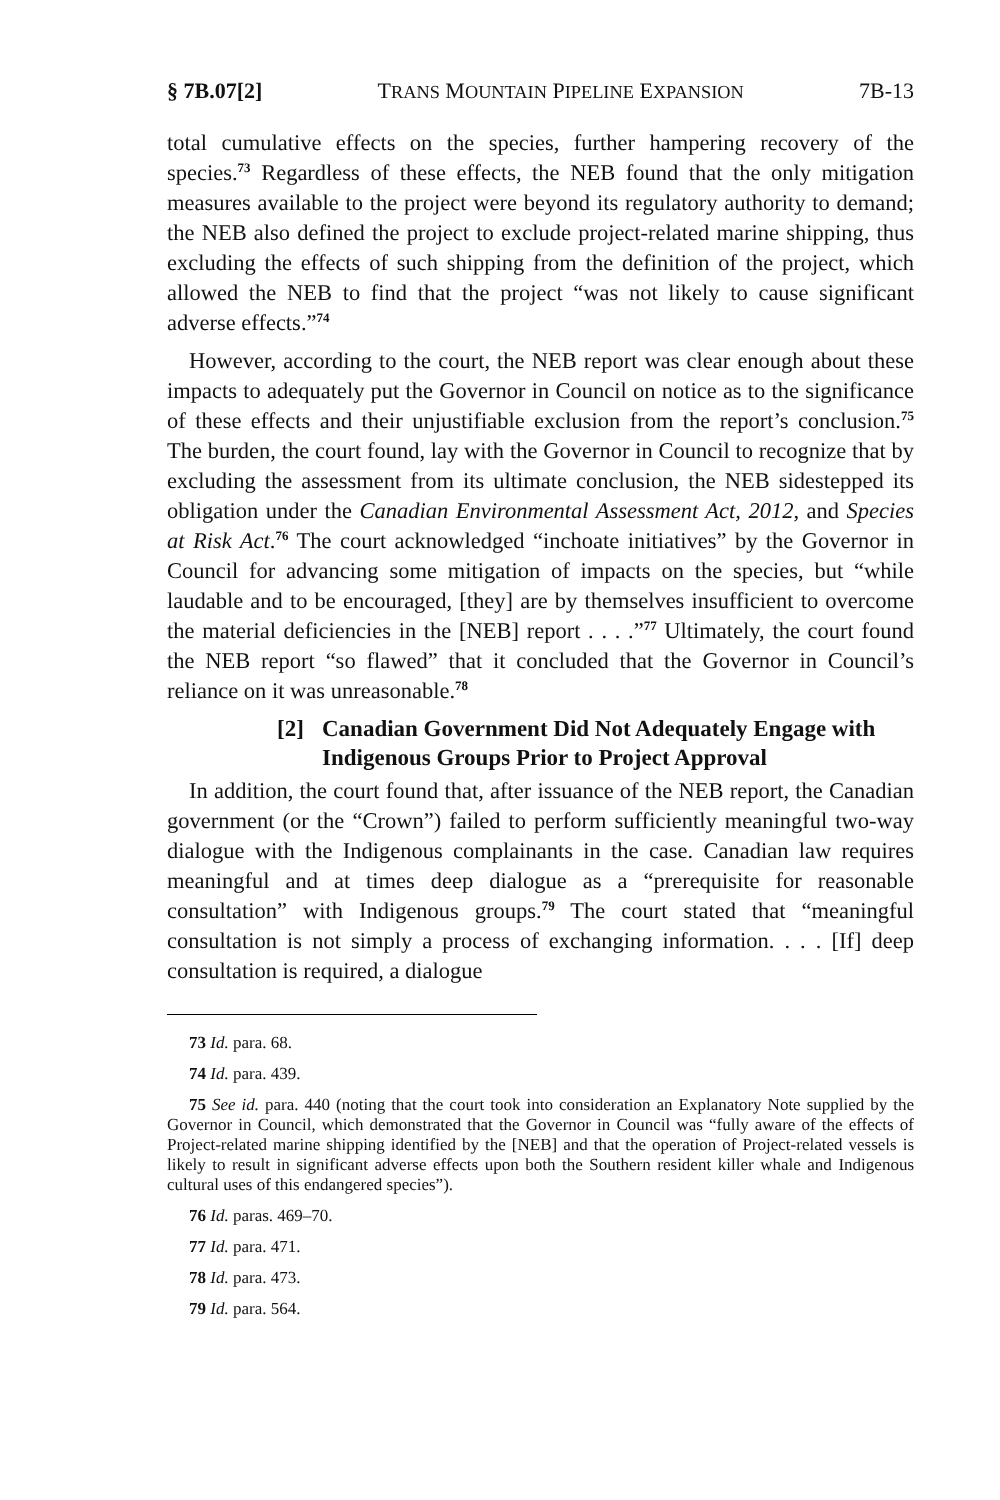§ 7B.07[2] TRANS MOUNTAIN PIPELINE EXPANSION 7B-13
total cumulative effects on the species, further hampering recovery of the species.<sup>73</sup> Regardless of these effects, the NEB found that the only mitigation measures available to the project were beyond its regulatory authority to demand; the NEB also defined the project to exclude project-related marine shipping, thus excluding the effects of such shipping from the definition of the project, which allowed the NEB to find that the project “was not likely to cause significant adverse effects.”<sup>74</sup>
However, according to the court, the NEB report was clear enough about these impacts to adequately put the Governor in Council on notice as to the significance of these effects and their unjustifiable exclusion from the report’s conclusion.<sup>75</sup> The burden, the court found, lay with the Governor in Council to recognize that by excluding the assessment from its ultimate conclusion, the NEB sidestepped its obligation under the Canadian Environmental Assessment Act, 2012, and Species at Risk Act.<sup>76</sup> The court acknowledged “inchoate initiatives” by the Governor in Council for advancing some mitigation of impacts on the species, but “while laudable and to be encouraged, [they] are by themselves insufficient to overcome the material deficiencies in the [NEB] report . . . .”<sup>77</sup> Ultimately, the court found the NEB report “so flawed” that it concluded that the Governor in Council’s reliance on it was unreasonable.<sup>78</sup>
[2] Canadian Government Did Not Adequately Engage with Indigenous Groups Prior to Project Approval
In addition, the court found that, after issuance of the NEB report, the Canadian government (or the “Crown”) failed to perform sufficiently meaningful two-way dialogue with the Indigenous complainants in the case. Canadian law requires meaningful and at times deep dialogue as a “prerequisite for reasonable consultation” with Indigenous groups.<sup>79</sup> The court stated that “meaningful consultation is not simply a process of exchanging information. . . . [If] deep consultation is required, a dialogue
73 Id. para. 68.
74 Id. para. 439.
75 See id. para. 440 (noting that the court took into consideration an Explanatory Note supplied by the Governor in Council, which demonstrated that the Governor in Council was “fully aware of the effects of Project-related marine shipping identified by the [NEB] and that the operation of Project-related vessels is likely to result in significant adverse effects upon both the Southern resident killer whale and Indigenous cultural uses of this endangered species”).
76 Id. paras. 469–70.
77 Id. para. 471.
78 Id. para. 473.
79 Id. para. 564.